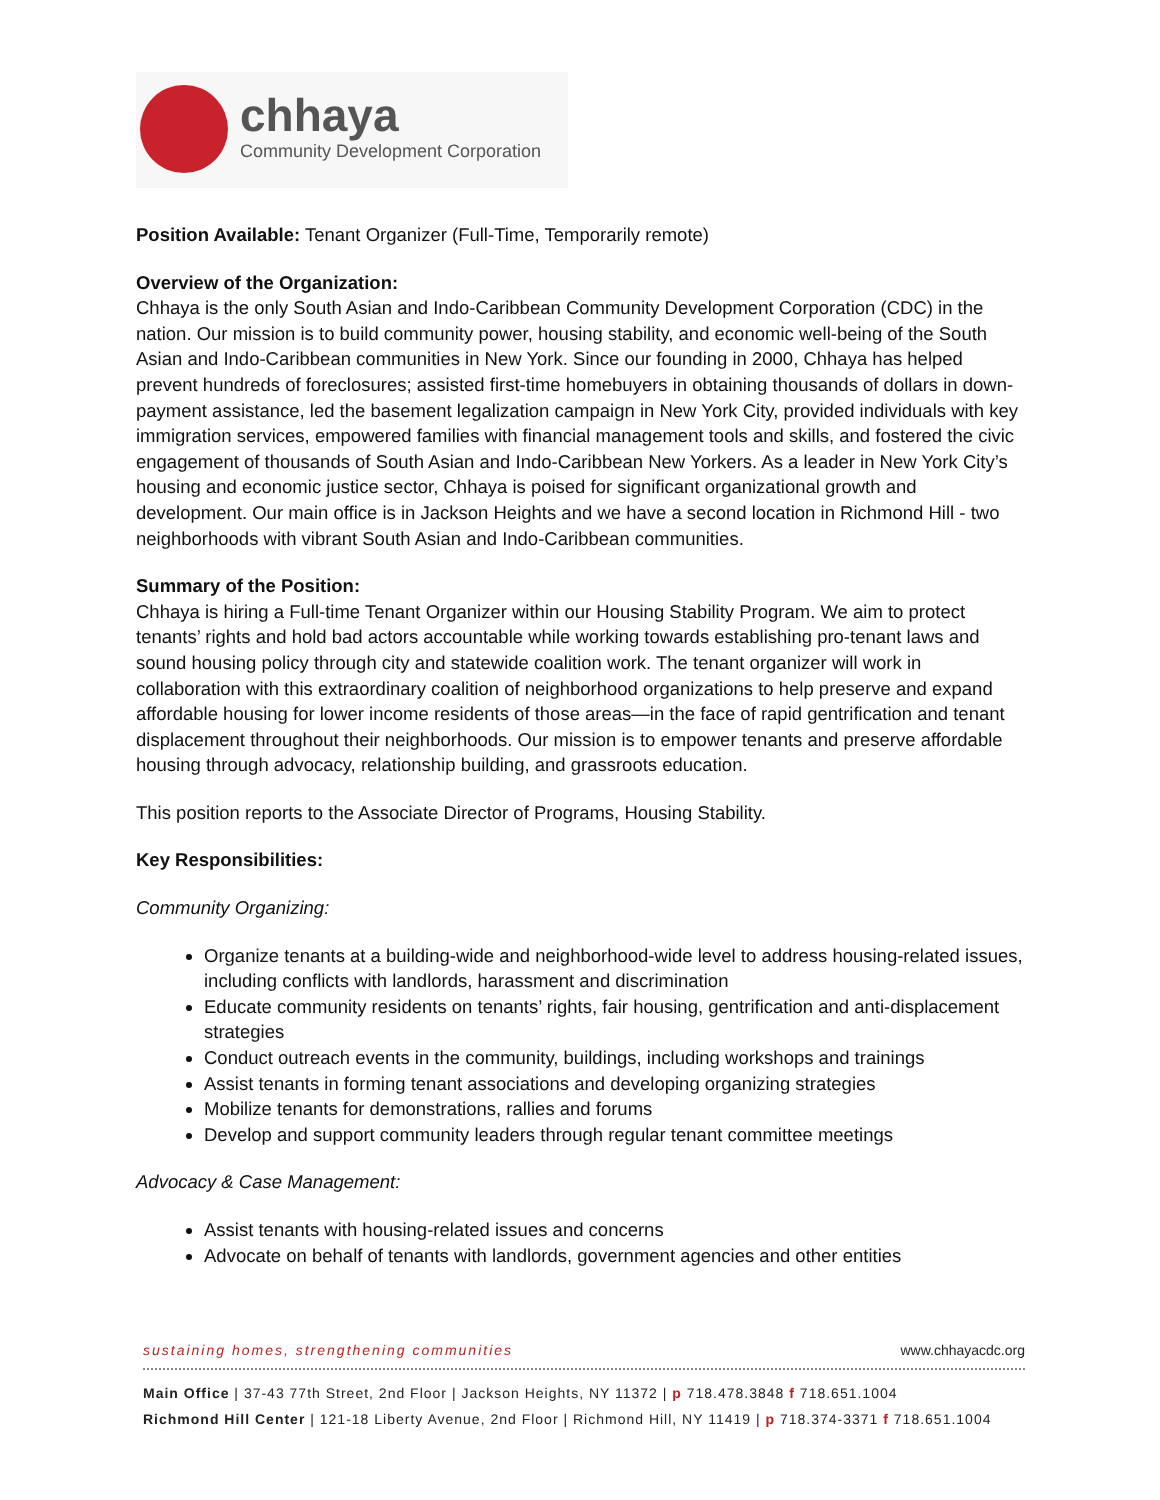chhaya
Community Development Corporation
Position Available: Tenant Organizer (Full-Time, Temporarily remote)
Overview of the Organization:
Chhaya is the only South Asian and Indo-Caribbean Community Development Corporation (CDC) in the nation. Our mission is to build community power, housing stability, and economic well-being of the South Asian and Indo-Caribbean communities in New York. Since our founding in 2000, Chhaya has helped prevent hundreds of foreclosures; assisted first-time homebuyers in obtaining thousands of dollars in down-payment assistance, led the basement legalization campaign in New York City, provided individuals with key immigration services, empowered families with financial management tools and skills, and fostered the civic engagement of thousands of South Asian and Indo-Caribbean New Yorkers. As a leader in New York City’s housing and economic justice sector, Chhaya is poised for significant organizational growth and development. Our main office is in Jackson Heights and we have a second location in Richmond Hill - two neighborhoods with vibrant South Asian and Indo-Caribbean communities.
Summary of the Position:
Chhaya is hiring a Full-time Tenant Organizer within our Housing Stability Program. We aim to protect tenants’ rights and hold bad actors accountable while working towards establishing pro-tenant laws and sound housing policy through city and statewide coalition work. The tenant organizer will work in collaboration with this extraordinary coalition of neighborhood organizations to help preserve and expand affordable housing for lower income residents of those areas—in the face of rapid gentrification and tenant displacement throughout their neighborhoods. Our mission is to empower tenants and preserve affordable housing through advocacy, relationship building, and grassroots education.
This position reports to the Associate Director of Programs, Housing Stability.
Key Responsibilities:
Community Organizing:
Organize tenants at a building-wide and neighborhood-wide level to address housing-related issues, including conflicts with landlords, harassment and discrimination
Educate community residents on tenants’ rights, fair housing, gentrification and anti-displacement strategies
Conduct outreach events in the community, buildings, including workshops and trainings
Assist tenants in forming tenant associations and developing organizing strategies
Mobilize tenants for demonstrations, rallies and forums
Develop and support community leaders through regular tenant committee meetings
Advocacy & Case Management:
Assist tenants with housing-related issues and concerns
Advocate on behalf of tenants with landlords, government agencies and other entities
sustaining homes, strengthening communities www.chhayacdc.org
Main Office | 37-43 77th Street, 2nd Floor | Jackson Heights, NY 11372 | p 718.478.3848 f 718.651.1004
Richmond Hill Center | 121-18 Liberty Avenue, 2nd Floor | Richmond Hill, NY 11419 | p 718.374-3371 f 718.651.1004